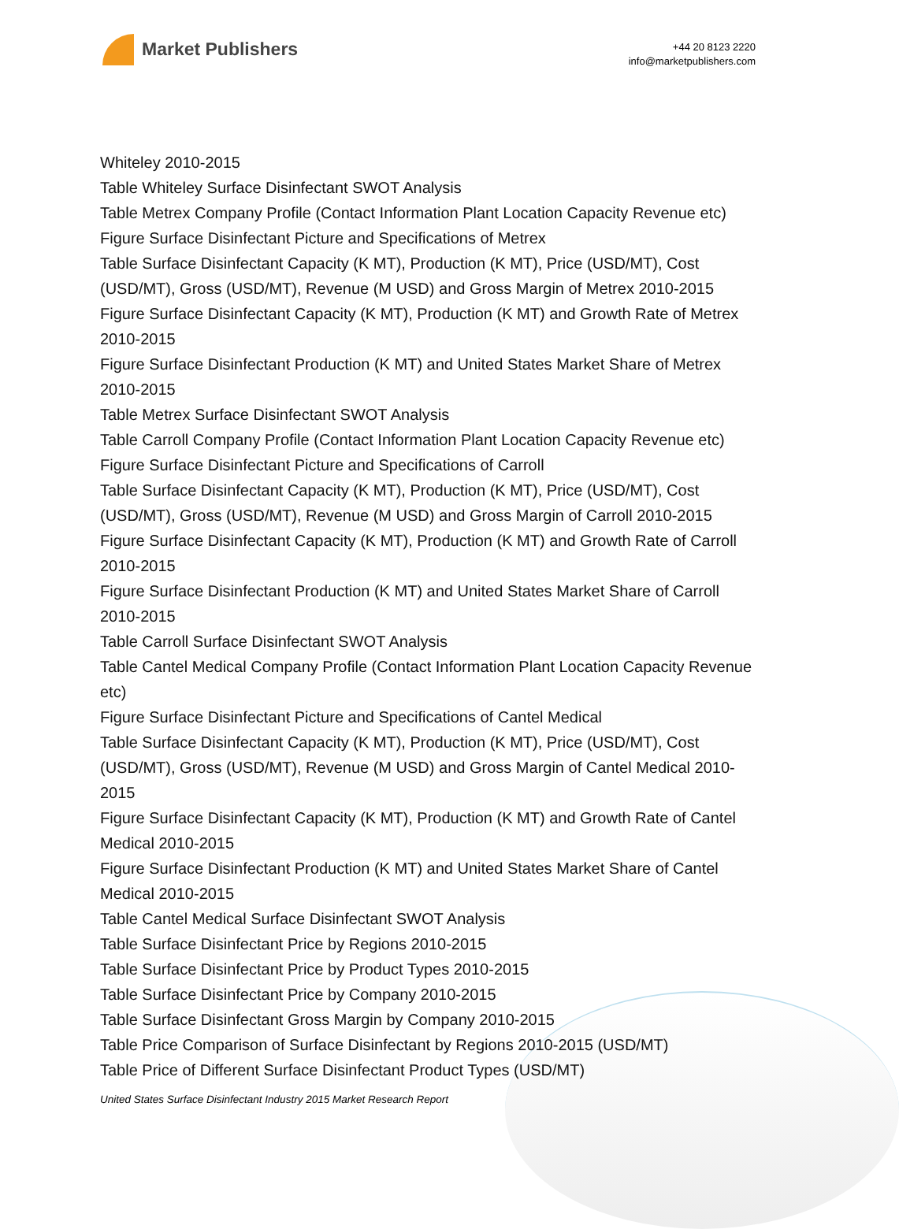Market Publishers
+44 20 8123 2220
info@marketpublishers.com
Whiteley 2010-2015
Table Whiteley Surface Disinfectant SWOT Analysis
Table Metrex Company Profile (Contact Information Plant Location Capacity Revenue etc)
Figure Surface Disinfectant Picture and Specifications of Metrex
Table Surface Disinfectant Capacity (K MT), Production (K MT), Price (USD/MT), Cost (USD/MT), Gross (USD/MT), Revenue (M USD) and Gross Margin of Metrex 2010-2015
Figure Surface Disinfectant Capacity (K MT), Production (K MT) and Growth Rate of Metrex 2010-2015
Figure Surface Disinfectant Production (K MT) and United States Market Share of Metrex 2010-2015
Table Metrex Surface Disinfectant SWOT Analysis
Table Carroll Company Profile (Contact Information Plant Location Capacity Revenue etc)
Figure Surface Disinfectant Picture and Specifications of Carroll
Table Surface Disinfectant Capacity (K MT), Production (K MT), Price (USD/MT), Cost (USD/MT), Gross (USD/MT), Revenue (M USD) and Gross Margin of Carroll 2010-2015
Figure Surface Disinfectant Capacity (K MT), Production (K MT) and Growth Rate of Carroll 2010-2015
Figure Surface Disinfectant Production (K MT) and United States Market Share of Carroll 2010-2015
Table Carroll Surface Disinfectant SWOT Analysis
Table Cantel Medical Company Profile (Contact Information Plant Location Capacity Revenue etc)
Figure Surface Disinfectant Picture and Specifications of Cantel Medical
Table Surface Disinfectant Capacity (K MT), Production (K MT), Price (USD/MT), Cost (USD/MT), Gross (USD/MT), Revenue (M USD) and Gross Margin of Cantel Medical 2010-2015
Figure Surface Disinfectant Capacity (K MT), Production (K MT) and Growth Rate of Cantel Medical 2010-2015
Figure Surface Disinfectant Production (K MT) and United States Market Share of Cantel Medical 2010-2015
Table Cantel Medical Surface Disinfectant SWOT Analysis
Table Surface Disinfectant Price by Regions 2010-2015
Table Surface Disinfectant Price by Product Types 2010-2015
Table Surface Disinfectant Price by Company 2010-2015
Table Surface Disinfectant Gross Margin by Company 2010-2015
Table Price Comparison of Surface Disinfectant by Regions 2010-2015 (USD/MT)
Table Price of Different Surface Disinfectant Product Types (USD/MT)
United States Surface Disinfectant Industry 2015 Market Research Report